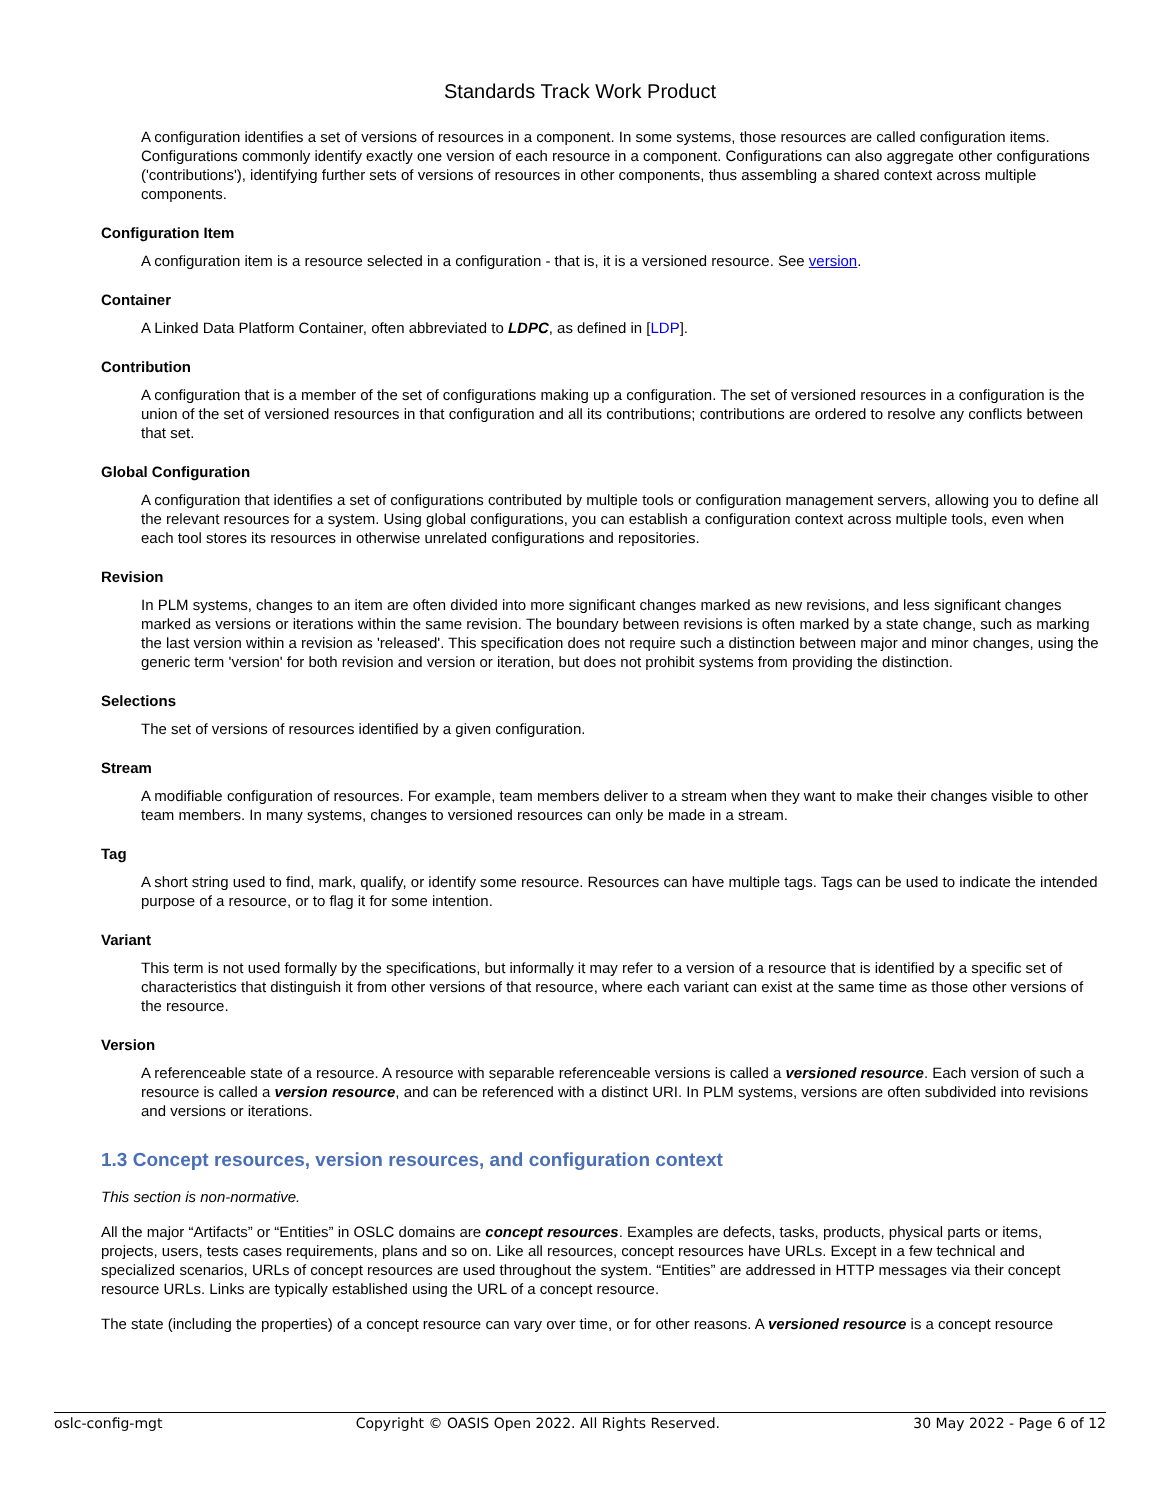Standards Track Work Product
A configuration identifies a set of versions of resources in a component. In some systems, those resources are called configuration items. Configurations commonly identify exactly one version of each resource in a component. Configurations can also aggregate other configurations ('contributions'), identifying further sets of versions of resources in other components, thus assembling a shared context across multiple components.
Configuration Item
A configuration item is a resource selected in a configuration - that is, it is a versioned resource. See version.
Container
A Linked Data Platform Container, often abbreviated to LDPC, as defined in [LDP].
Contribution
A configuration that is a member of the set of configurations making up a configuration. The set of versioned resources in a configuration is the union of the set of versioned resources in that configuration and all its contributions; contributions are ordered to resolve any conflicts between that set.
Global Configuration
A configuration that identifies a set of configurations contributed by multiple tools or configuration management servers, allowing you to define all the relevant resources for a system. Using global configurations, you can establish a configuration context across multiple tools, even when each tool stores its resources in otherwise unrelated configurations and repositories.
Revision
In PLM systems, changes to an item are often divided into more significant changes marked as new revisions, and less significant changes marked as versions or iterations within the same revision. The boundary between revisions is often marked by a state change, such as marking the last version within a revision as 'released'. This specification does not require such a distinction between major and minor changes, using the generic term 'version' for both revision and version or iteration, but does not prohibit systems from providing the distinction.
Selections
The set of versions of resources identified by a given configuration.
Stream
A modifiable configuration of resources. For example, team members deliver to a stream when they want to make their changes visible to other team members. In many systems, changes to versioned resources can only be made in a stream.
Tag
A short string used to find, mark, qualify, or identify some resource. Resources can have multiple tags. Tags can be used to indicate the intended purpose of a resource, or to flag it for some intention.
Variant
This term is not used formally by the specifications, but informally it may refer to a version of a resource that is identified by a specific set of characteristics that distinguish it from other versions of that resource, where each variant can exist at the same time as those other versions of the resource.
Version
A referenceable state of a resource. A resource with separable referenceable versions is called a versioned resource. Each version of such a resource is called a version resource, and can be referenced with a distinct URI. In PLM systems, versions are often subdivided into revisions and versions or iterations.
1.3 Concept resources, version resources, and configuration context
This section is non-normative.
All the major “Artifacts” or “Entities” in OSLC domains are concept resources. Examples are defects, tasks, products, physical parts or items, projects, users, tests cases requirements, plans and so on. Like all resources, concept resources have URLs. Except in a few technical and specialized scenarios, URLs of concept resources are used throughout the system. “Entities” are addressed in HTTP messages via their concept resource URLs. Links are typically established using the URL of a concept resource.
The state (including the properties) of a concept resource can vary over time, or for other reasons. A versioned resource is a concept resource
oslc-config-mgt Copyright © OASIS Open 2022. All Rights Reserved. 30 May 2022 - Page 6 of 12